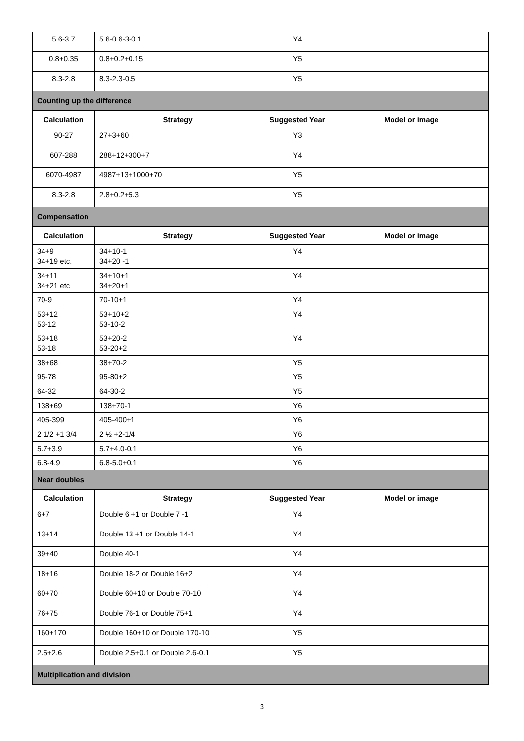| 5.6-3.7 | 5.6-0.6-3-0.1 | Y4 | |
| 0.8+0.35 | 0.8+0.2+0.15 | Y5 | |
| 8.3-2.8 | 8.3-2.3-0.5 | Y5 | |
| Counting up the difference | | | |
| Calculation | Strategy | Suggested Year | Model or image |
| 90-27 | 27+3+60 | Y3 | |
| 607-288 | 288+12+300+7 | Y4 | |
| 6070-4987 | 4987+13+1000+70 | Y5 | |
| 8.3-2.8 | 2.8+0.2+5.3 | Y5 | |
| Compensation | | | |
| Calculation | Strategy | Suggested Year | Model or image |
| 34+9 34+19 etc. | 34+10-1 34+20 -1 | Y4 | |
| 34+11 34+21 etc | 34+10+1 34+20+1 | Y4 | |
| 70-9 | 70-10+1 | Y4 | |
| 53+12 53-12 | 53+10+2 53-10-2 | Y4 | |
| 53+18 53-18 | 53+20-2 53-20+2 | Y4 | |
| 38+68 | 38+70-2 | Y5 | |
| 95-78 | 95-80+2 | Y5 | |
| 64-32 | 64-30-2 | Y5 | |
| 138+69 | 138+70-1 | Y6 | |
| 405-399 | 405-400+1 | Y6 | |
| 2 1/2 +1 3/4 | 2 ½ +2-1/4 | Y6 | |
| 5.7+3.9 | 5.7+4.0-0.1 | Y6 | |
| 6.8-4.9 | 6.8-5.0+0.1 | Y6 | |
| Near doubles | | | |
| Calculation | Strategy | Suggested Year | Model or image |
| 6+7 | Double 6 +1 or Double 7 -1 | Y4 | |
| 13+14 | Double 13 +1 or Double 14-1 | Y4 | |
| 39+40 | Double 40-1 | Y4 | |
| 18+16 | Double 18-2 or Double 16+2 | Y4 | |
| 60+70 | Double 60+10 or Double 70-10 | Y4 | |
| 76+75 | Double 76-1 or Double 75+1 | Y4 | |
| 160+170 | Double 160+10 or Double 170-10 | Y5 | |
| 2.5+2.6 | Double 2.5+0.1 or Double 2.6-0.1 | Y5 | |
| Multiplication and division | | | |
3